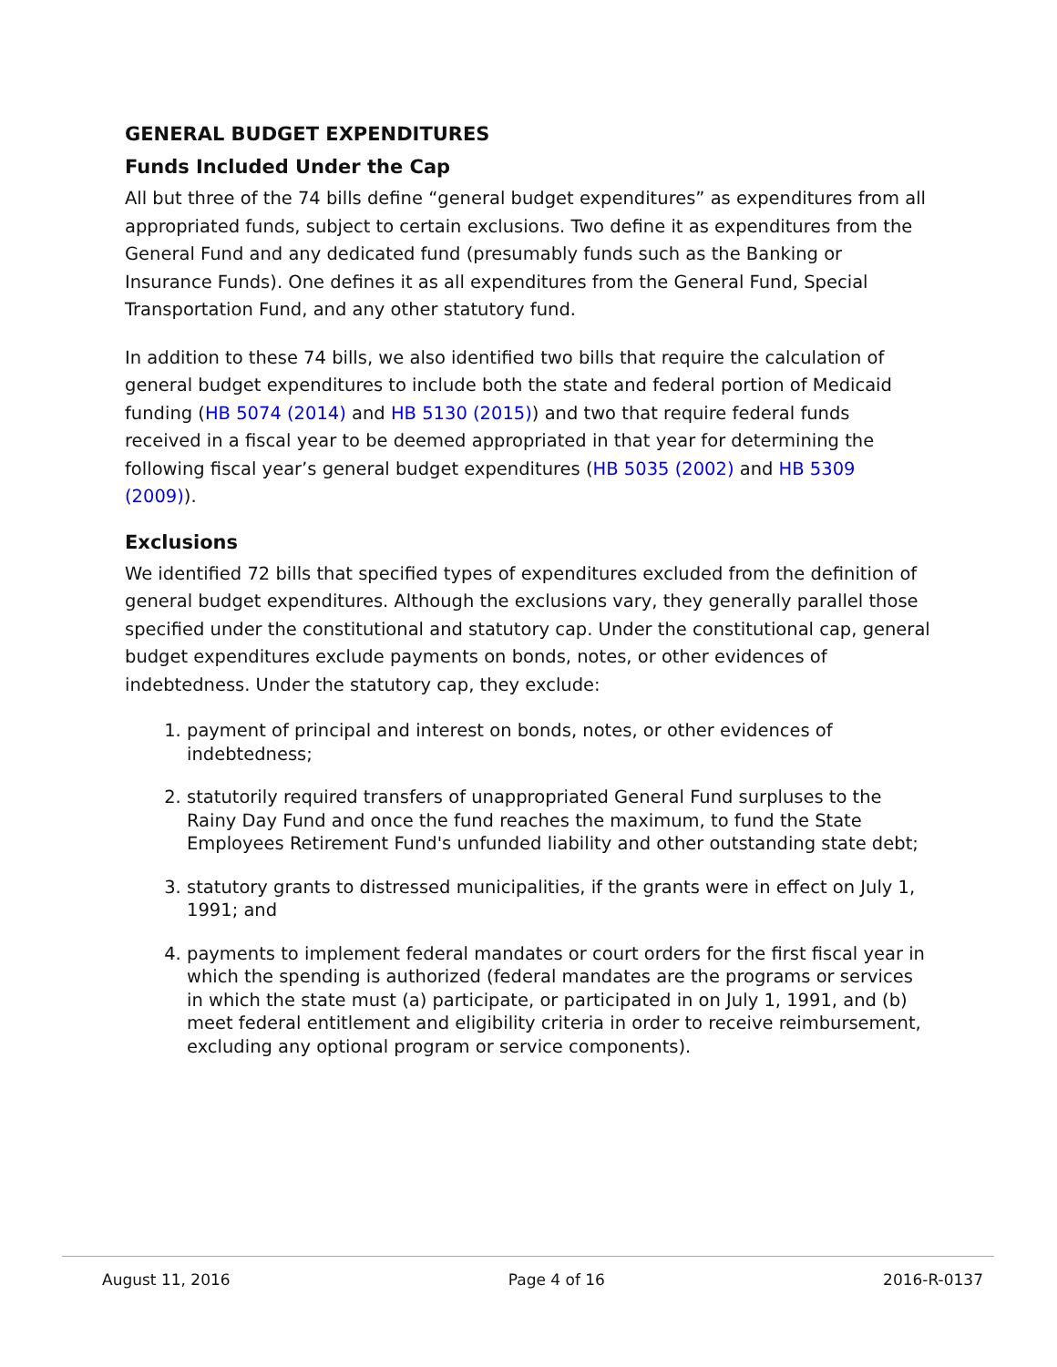GENERAL BUDGET EXPENDITURES
Funds Included Under the Cap
All but three of the 74 bills define “general budget expenditures” as expenditures from all appropriated funds, subject to certain exclusions. Two define it as expenditures from the General Fund and any dedicated fund (presumably funds such as the Banking or Insurance Funds). One defines it as all expenditures from the General Fund, Special Transportation Fund, and any other statutory fund.
In addition to these 74 bills, we also identified two bills that require the calculation of general budget expenditures to include both the state and federal portion of Medicaid funding (HB 5074 (2014) and HB 5130 (2015)) and two that require federal funds received in a fiscal year to be deemed appropriated in that year for determining the following fiscal year’s general budget expenditures (HB 5035 (2002) and HB 5309 (2009)).
Exclusions
We identified 72 bills that specified types of expenditures excluded from the definition of general budget expenditures. Although the exclusions vary, they generally parallel those specified under the constitutional and statutory cap. Under the constitutional cap, general budget expenditures exclude payments on bonds, notes, or other evidences of indebtedness. Under the statutory cap, they exclude:
1. payment of principal and interest on bonds, notes, or other evidences of indebtedness;
2. statutorily required transfers of unappropriated General Fund surpluses to the Rainy Day Fund and once the fund reaches the maximum, to fund the State Employees Retirement Fund's unfunded liability and other outstanding state debt;
3. statutory grants to distressed municipalities, if the grants were in effect on July 1, 1991; and
4. payments to implement federal mandates or court orders for the first fiscal year in which the spending is authorized (federal mandates are the programs or services in which the state must (a) participate, or participated in on July 1, 1991, and (b) meet federal entitlement and eligibility criteria in order to receive reimbursement, excluding any optional program or service components).
August 11, 2016 Page 4 of 16 2016-R-0137